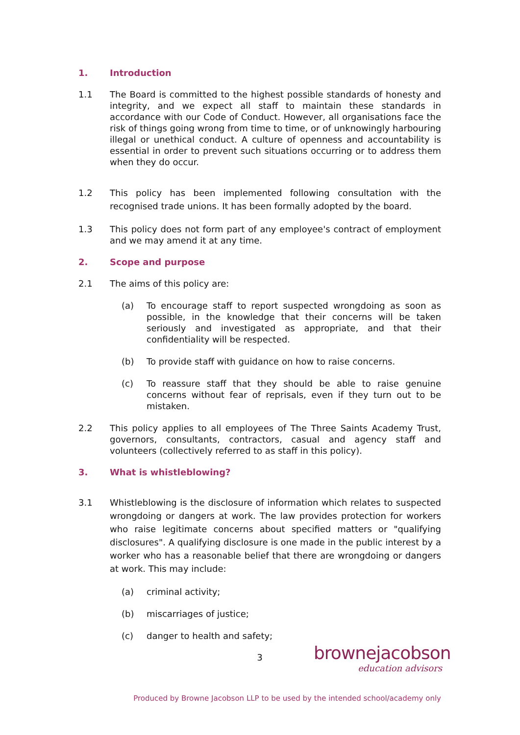1. Introduction
1.1 The Board is committed to the highest possible standards of honesty and integrity, and we expect all staff to maintain these standards in accordance with our Code of Conduct. However, all organisations face the risk of things going wrong from time to time, or of unknowingly harbouring illegal or unethical conduct. A culture of openness and accountability is essential in order to prevent such situations occurring or to address them when they do occur.
1.2 This policy has been implemented following consultation with the recognised trade unions. It has been formally adopted by the board.
1.3 This policy does not form part of any employee's contract of employment and we may amend it at any time.
2. Scope and purpose
2.1 The aims of this policy are:
(a) To encourage staff to report suspected wrongdoing as soon as possible, in the knowledge that their concerns will be taken seriously and investigated as appropriate, and that their confidentiality will be respected.
(b) To provide staff with guidance on how to raise concerns.
(c) To reassure staff that they should be able to raise genuine concerns without fear of reprisals, even if they turn out to be mistaken.
2.2 This policy applies to all employees of The Three Saints Academy Trust, governors, consultants, contractors, casual and agency staff and volunteers (collectively referred to as staff in this policy).
3. What is whistleblowing?
3.1 Whistleblowing is the disclosure of information which relates to suspected wrongdoing or dangers at work. The law provides protection for workers who raise legitimate concerns about specified matters or "qualifying disclosures". A qualifying disclosure is one made in the public interest by a worker who has a reasonable belief that there are wrongdoing or dangers at work. This may include:
(a) criminal activity;
(b) miscarriages of justice;
(c) danger to health and safety;
3
brownejacobson
education advisors
Produced by Browne Jacobson LLP to be used by the intended school/academy only